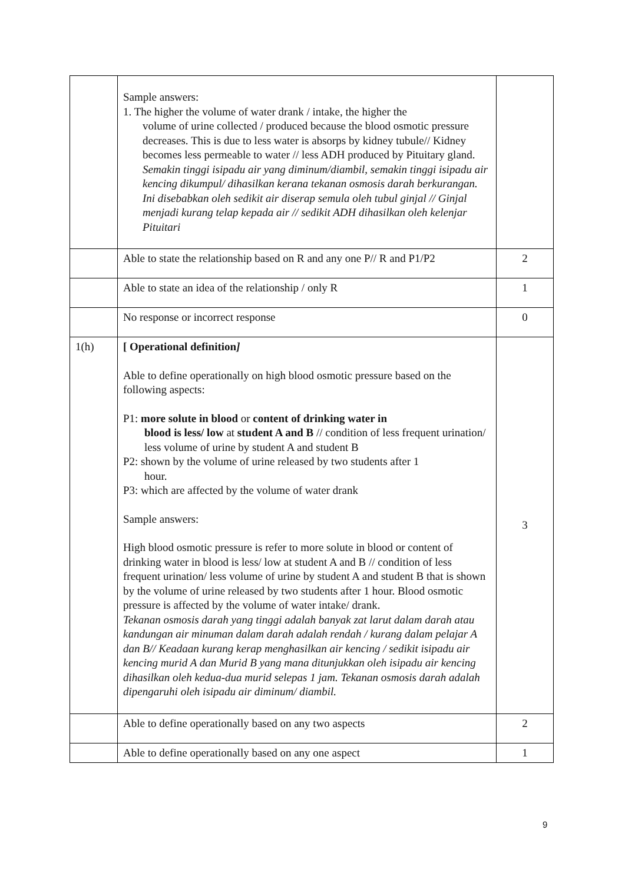| | Sample answers: 1. The higher the volume of water drank / intake, the higher the volume of urine collected / produced because the blood osmotic pressure decreases. This is due to less water is absorps by kidney tubule// Kidney becomes less permeable to water // less ADH produced by Pituitary gland. Semakin tinggi isipadu air yang diminum/diambil, semakin tinggi isipadu air kencing dikumpul/ dihasilkan kerana tekanan osmosis darah berkurangan. Ini disebabkan oleh sedikit air diserap semula oleh tubul ginjal // Ginjal menjadi kurang telap kepada air // sedikit ADH dihasilkan oleh kelenjar Pituitari | |
| | Able to state the relationship based on R and any one P// R and P1/P2 | 2 |
| | Able to state an idea of the relationship / only R | 1 |
| | No response or incorrect response | 0 |
| 1(h) | [ Operational definition ] Able to define operationally on high blood osmotic pressure based on the following aspects: P1: more solute in blood or content of drinking water in blood is less/ low at student A and B // condition of less frequent urination/ less volume of urine by student A and student B P2: shown by the volume of urine released by two students after 1 hour. P3: which are affected by the volume of water drank Sample answers: High blood osmotic pressure is refer to more solute in blood or content of drinking water in blood is less/ low at student A and B // condition of less frequent urination/ less volume of urine by student A and student B that is shown by the volume of urine released by two students after 1 hour. Blood osmotic pressure is affected by the volume of water intake/ drank. Tekanan osmosis darah yang tinggi adalah banyak zat larut dalam darah atau kandungan air minuman dalam darah adalah rendah / kurang dalam pelajar A dan B// Keadaan kurang kerap menghasilkan air kencing / sedikit isipadu air kencing murid A dan Murid B yang mana ditunjukkan oleh isipadu air kencing dihasilkan oleh kedua-dua murid selepas 1 jam. Tekanan osmosis darah adalah dipengaruhi oleh isipadu air diminum/ diambil. | 3 |
| | Able to define operationally based on any two aspects | 2 |
| | Able to define operationally based on any one aspect | 1 |
9